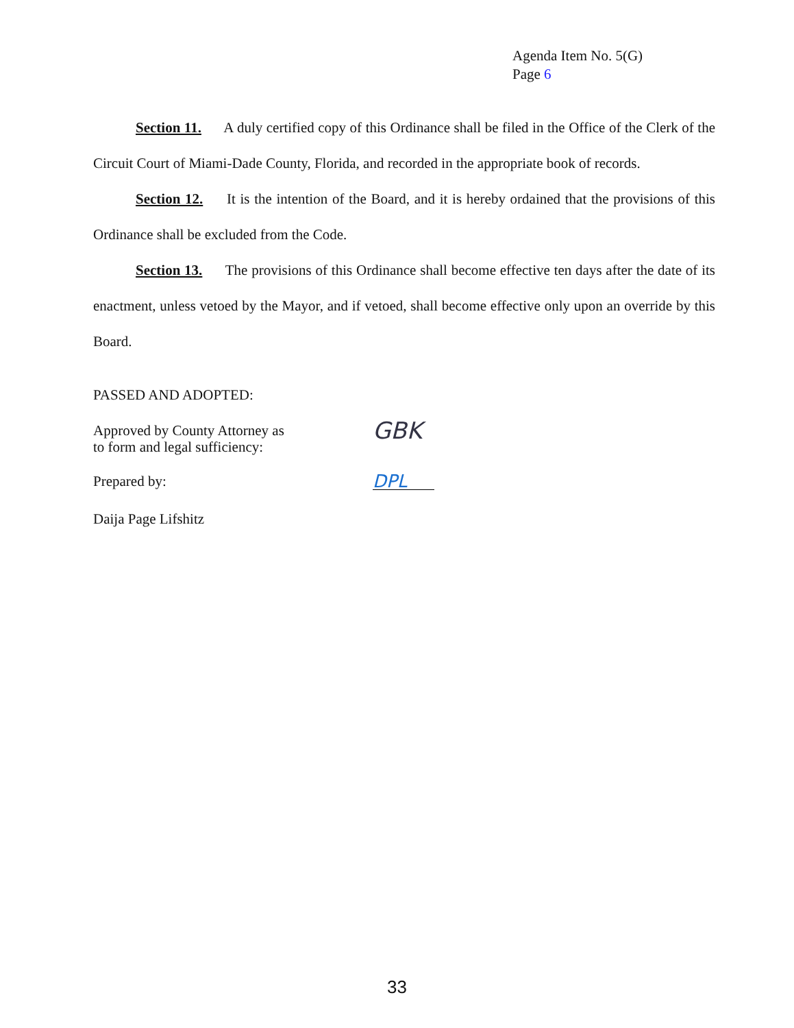Agenda Item No. 5(G)
Page 6
Section 11. A duly certified copy of this Ordinance shall be filed in the Office of the Clerk of the Circuit Court of Miami-Dade County, Florida, and recorded in the appropriate book of records.
Section 12. It is the intention of the Board, and it is hereby ordained that the provisions of this Ordinance shall be excluded from the Code.
Section 13. The provisions of this Ordinance shall become effective ten days after the date of its enactment, unless vetoed by the Mayor, and if vetoed, shall become effective only upon an override by this Board.
PASSED AND ADOPTED:
Approved by County Attorney as
to form and legal sufficiency:
GBK
Prepared by:
DPL
Daija Page Lifshitz
33